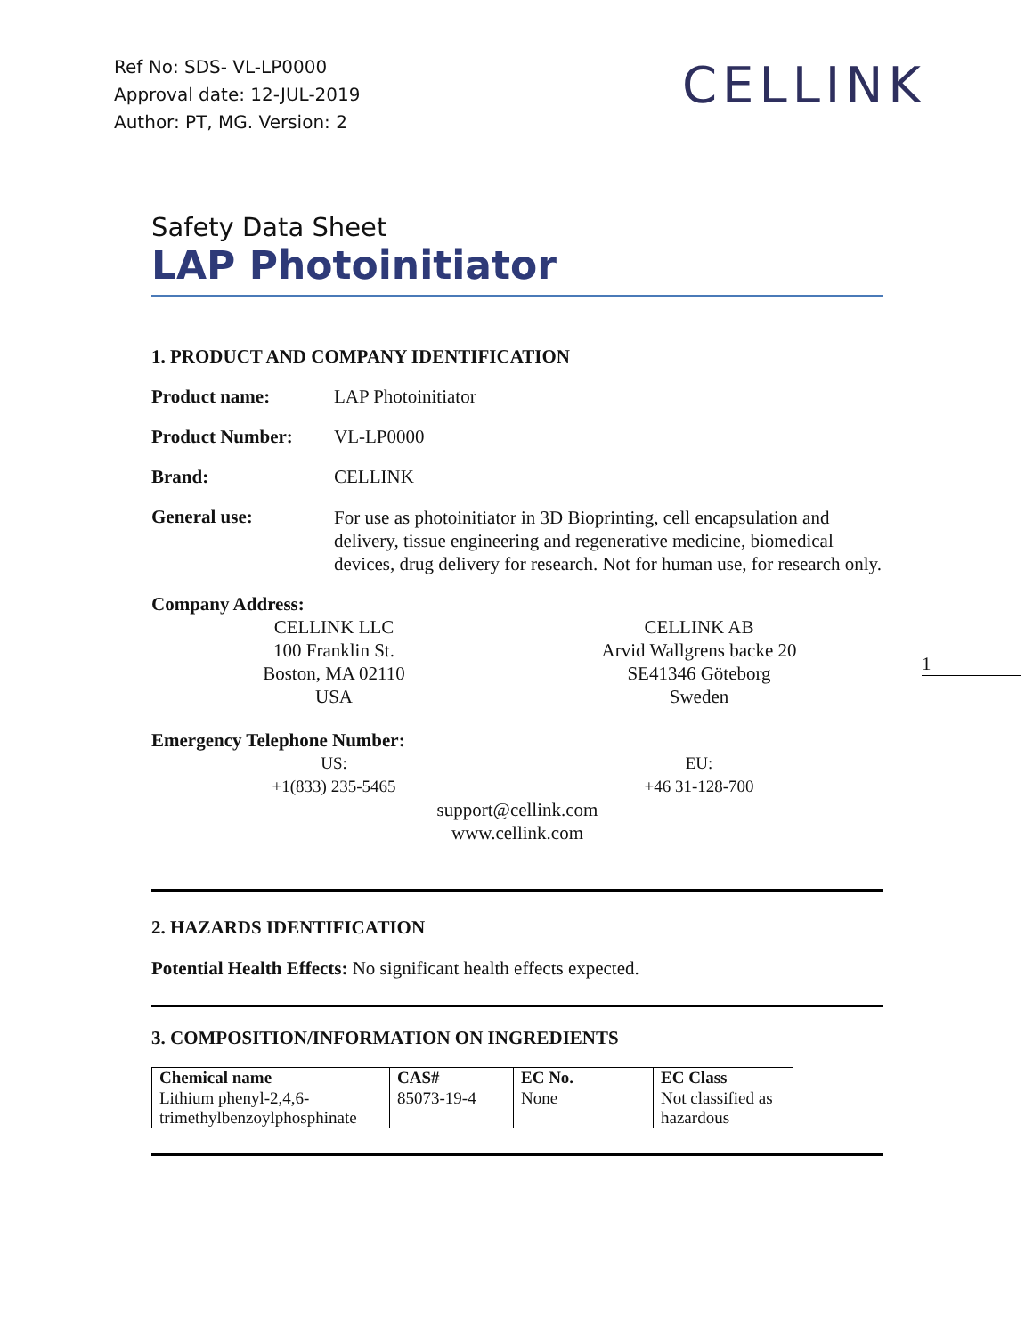Ref No: SDS- VL-LP0000
Approval date: 12-JUL-2019
Author: PT, MG. Version: 2
CELLINK
Safety Data Sheet
LAP Photoinitiator
1. PRODUCT AND COMPANY IDENTIFICATION
Product name: LAP Photoinitiator
Product Number: VL-LP0000
Brand: CELLINK
General use: For use as photoinitiator in 3D Bioprinting, cell encapsulation and delivery, tissue engineering and regenerative medicine, biomedical devices, drug delivery for research. Not for human use, for research only.
Company Address:
CELLINK LLC
100 Franklin St.
Boston, MA 02110
USA
CELLINK AB
Arvid Wallgrens backe 20
SE41346 Göteborg
Sweden
Emergency Telephone Number:
US:
+1(833) 235-5465
EU:
+46 31-128-700
support@cellink.com
www.cellink.com
2. HAZARDS IDENTIFICATION
Potential Health Effects: No significant health effects expected.
3. COMPOSITION/INFORMATION ON INGREDIENTS
| Chemical name | CAS# | EC No. | EC Class |
| --- | --- | --- | --- |
| Lithium phenyl-2,4,6-trimethylbenzoylphosphinate | 85073-19-4 | None | Not classified as hazardous |
1